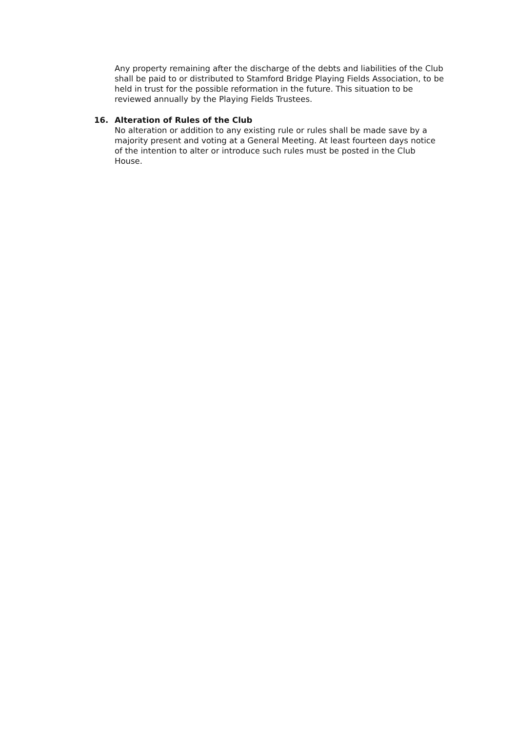Any property remaining after the discharge of the debts and liabilities of the Club shall be paid to or distributed to Stamford Bridge Playing Fields Association, to be held in trust for the possible reformation in the future. This situation to be reviewed annually by the Playing Fields Trustees.
16. Alteration of Rules of the Club
No alteration or addition to any existing rule or rules shall be made save by a majority present and voting at a General Meeting. At least fourteen days notice of the intention to alter or introduce such rules must be posted in the Club House.